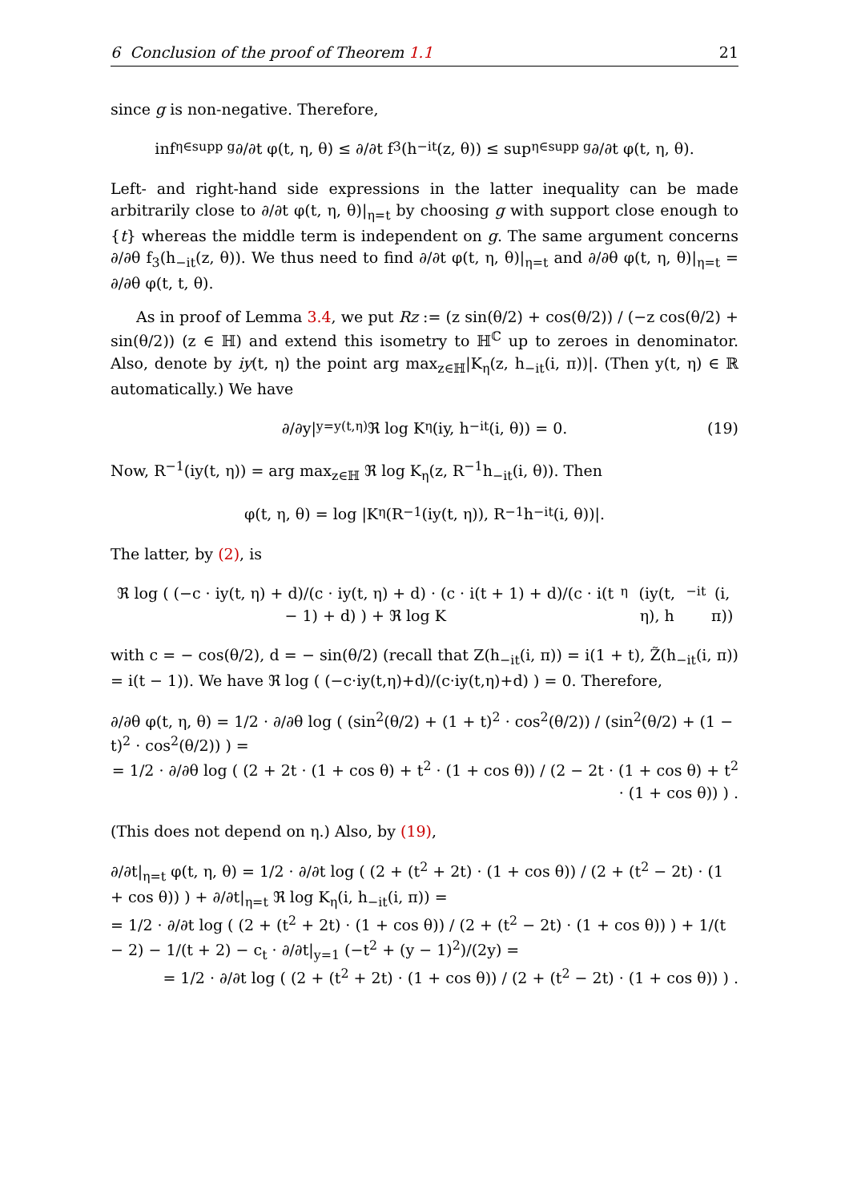6 Conclusion of the proof of Theorem 1.1 21
since g is non-negative. Therefore,
inf<sub>η∈supp g</sub> ∂/∂t φ(t, η, θ) ≤ ∂/∂t f<sub>3</sub>(h<sub>−it</sub>(z, θ)) ≤ sup<sub>η∈supp g</sub> ∂/∂t φ(t, η, θ).
Left- and right-hand side expressions in the latter inequality can be made arbitrarily close to ∂/∂t φ(t, η, θ)|<sub>η=t</sub> by choosing g with support close enough to {t} whereas the middle term is independent on g. The same argument concerns ∂/∂θ f<sub>3</sub>(h<sub>−it</sub>(z, θ)). We thus need to find ∂/∂t φ(t, η, θ)|<sub>η=t</sub> and ∂/∂θ φ(t, η, θ)|<sub>η=t</sub> = ∂/∂θ φ(t, t, θ).
As in proof of Lemma 3.4, we put Rz := (z sin(θ/2) + cos(θ/2)) / (−z cos(θ/2) + sin(θ/2)) (z ∈ ℍ) and extend this isometry to ℍ<sup>ℂ</sup> up to zeroes in denominator. Also, denote by iy(t, η) the point arg max<sub>z∈ℍ</sub>|K<sub>η</sub>(z, h<sub>−it</sub>(i, π))|. (Then y(t, η) ∈ ℝ automatically.) We have
∂/∂y|<sub>y=y(t,η)</sub> ℜ log K<sub>η</sub>(iy, h<sub>−it</sub>(i, θ)) = 0. (19)
Now, R<sup>−1</sup>(iy(t, η)) = arg max<sub>z∈ℍ</sub> ℜ log K<sub>η</sub>(z, R<sup>−1</sup>h<sub>−it</sub>(i, θ)). Then
φ(t, η, θ) = log |K<sub>η</sub>(R<sup>−1</sup>(iy(t, η)), R<sup>−1</sup>h<sub>−it</sub>(i, θ))|.
The latter, by (2), is
ℜ log ( (−c · iy(t, η) + d)/(c · iy(t, η) + d) · (c · i(t + 1) + d)/(c · i(t − 1) + d) ) + ℜ log K<sub>η</sub>(iy(t, η), h<sub>−it</sub>(i, π))
with c = − cos(θ/2), d = − sin(θ/2) (recall that Z(h<sub>−it</sub>(i, π)) = i(1 + t), Z̃(h<sub>−it</sub>(i, π)) = i(t − 1)). We have ℜ log ( (−c·iy(t,η)+d)/(c·iy(t,η)+d) ) = 0. Therefore,
∂/∂θ φ(t, η, θ) = 1/2 · ∂/∂θ log ( (sin<sup>2</sup>(θ/2) + (1 + t)<sup>2</sup> · cos<sup>2</sup>(θ/2)) / (sin<sup>2</sup>(θ/2) + (1 − t)<sup>2</sup> · cos<sup>2</sup>(θ/2)) ) =
= 1/2 · ∂/∂θ log ( (2 + 2t · (1 + cos θ) + t<sup>2</sup> · (1 + cos θ)) / (2 − 2t · (1 + cos θ) + t<sup>2</sup> · (1 + cos θ)) ) .
(This does not depend on η.) Also, by (19),
∂/∂t|<sub>η=t</sub> φ(t, η, θ) = 1/2 · ∂/∂t log ( (2 + (t<sup>2</sup> + 2t) · (1 + cos θ)) / (2 + (t<sup>2</sup> − 2t) · (1 + cos θ)) ) + ∂/∂t|<sub>η=t</sub> ℜ log K<sub>η</sub>(i, h<sub>−it</sub>(i, π)) =
= 1/2 · ∂/∂t log ( (2 + (t<sup>2</sup> + 2t) · (1 + cos θ)) / (2 + (t<sup>2</sup> − 2t) · (1 + cos θ)) ) + 1/(t − 2) − 1/(t + 2) − c<sub>t</sub> · ∂/∂t|<sub>y=1</sub> (−t<sup>2</sup> + (y − 1)<sup>2</sup>)/(2y) =
= 1/2 · ∂/∂t log ( (2 + (t<sup>2</sup> + 2t) · (1 + cos θ)) / (2 + (t<sup>2</sup> − 2t) · (1 + cos θ)) ) .